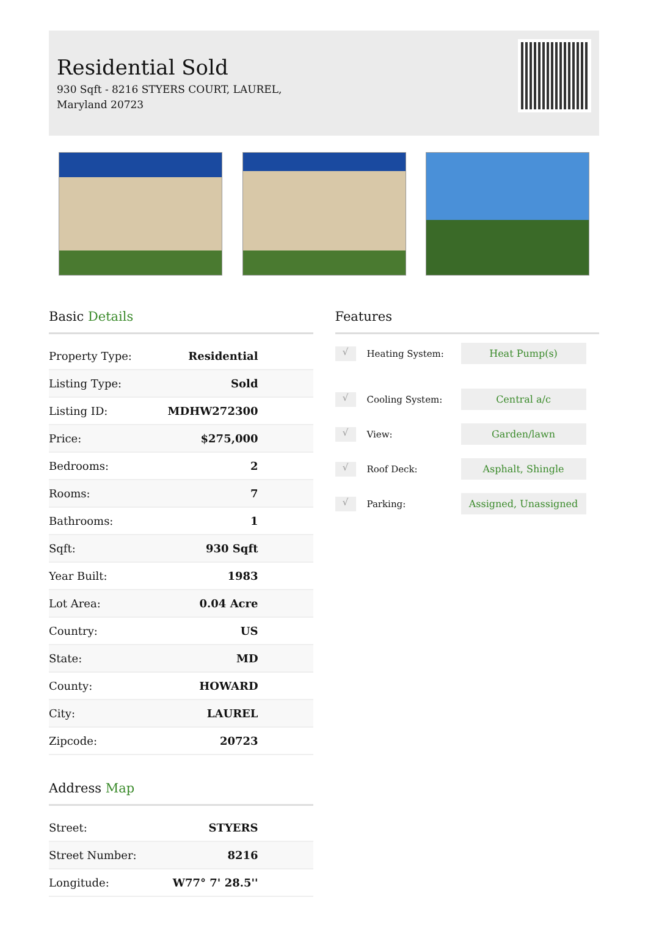Residential Sold
930 Sqft - 8216 STYERS COURT, LAUREL, Maryland 20723
Basic Details
| Property Type: | Residential |
| Listing Type: | Sold |
| Listing ID: | MDHW272300 |
| Price: | $275,000 |
| Bedrooms: | 2 |
| Rooms: | 7 |
| Bathrooms: | 1 |
| Sqft: | 930 Sqft |
| Year Built: | 1983 |
| Lot Area: | 0.04 Acre |
| Country: | US |
| State: | MD |
| County: | HOWARD |
| City: | LAUREL |
| Zipcode: | 20723 |
Address Map
| Street: | STYERS |
| Street Number: | 8216 |
| Longitude: | W77° 7' 28.5'' |
Features
√ Heating System: Heat Pump(s)
√ Cooling System: Central a/c
√ View: Garden/lawn
√ Roof Deck: Asphalt, Shingle
√ Parking: Assigned, Unassigned